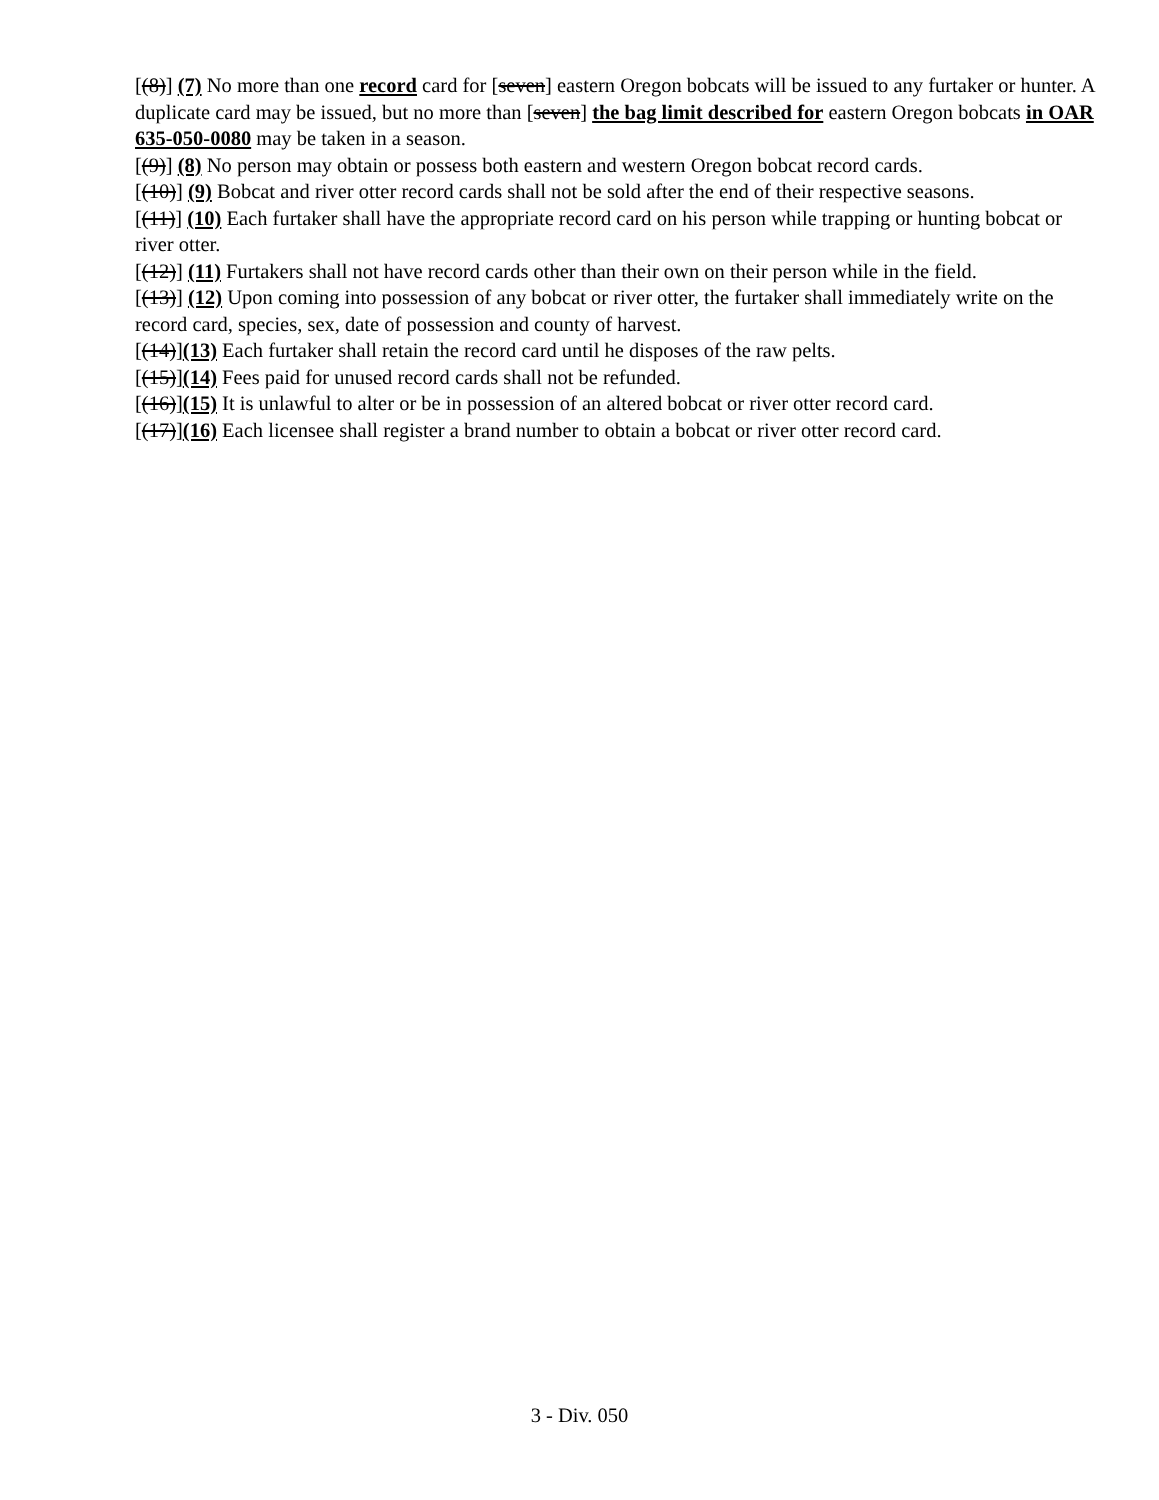[(8)] (7) No more than one record card for [seven] eastern Oregon bobcats will be issued to any furtaker or hunter. A duplicate card may be issued, but no more than [seven] the bag limit described for eastern Oregon bobcats in OAR 635-050-0080 may be taken in a season.
[(9)] (8) No person may obtain or possess both eastern and western Oregon bobcat record cards.
[(10)] (9) Bobcat and river otter record cards shall not be sold after the end of their respective seasons.
[(11)] (10) Each furtaker shall have the appropriate record card on his person while trapping or hunting bobcat or river otter.
[(12)] (11) Furtakers shall not have record cards other than their own on their person while in the field.
[(13)] (12) Upon coming into possession of any bobcat or river otter, the furtaker shall immediately write on the record card, species, sex, date of possession and county of harvest.
[(14)](13) Each furtaker shall retain the record card until he disposes of the raw pelts.
[(15)](14) Fees paid for unused record cards shall not be refunded.
[(16)](15) It is unlawful to alter or be in possession of an altered bobcat or river otter record card.
[(17)](16) Each licensee shall register a brand number to obtain a bobcat or river otter record card.
3 - Div. 050